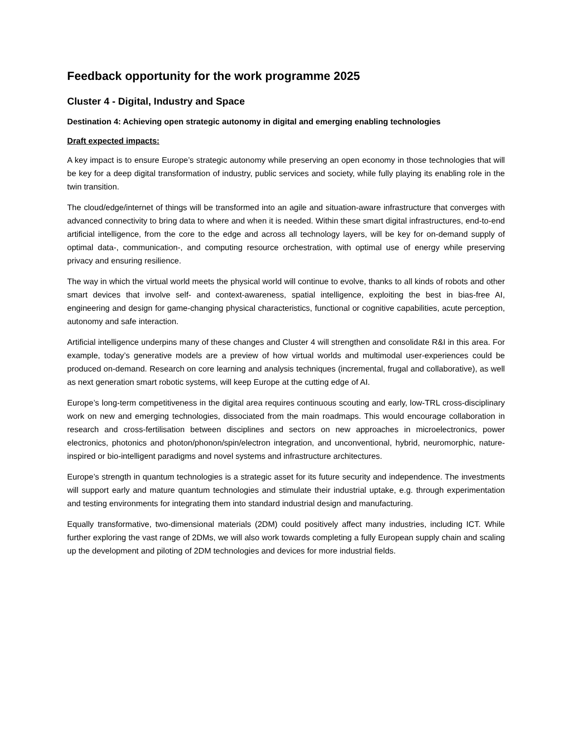Feedback opportunity for the work programme 2025
Cluster 4 - Digital, Industry and Space
Destination 4: Achieving open strategic autonomy in digital and emerging enabling technologies
Draft expected impacts:
A key impact is to ensure Europe’s strategic autonomy while preserving an open economy in those technologies that will be key for a deep digital transformation of industry, public services and society, while fully playing its enabling role in the twin transition.
The cloud/edge/internet of things will be transformed into an agile and situation-aware infrastructure that converges with advanced connectivity to bring data to where and when it is needed. Within these smart digital infrastructures, end-to-end artificial intelligence, from the core to the edge and across all technology layers, will be key for on-demand supply of optimal data-, communication-, and computing resource orchestration, with optimal use of energy while preserving privacy and ensuring resilience.
The way in which the virtual world meets the physical world will continue to evolve, thanks to all kinds of robots and other smart devices that involve self- and context-awareness, spatial intelligence, exploiting the best in bias-free AI, engineering and design for game-changing physical characteristics, functional or cognitive capabilities, acute perception, autonomy and safe interaction.
Artificial intelligence underpins many of these changes and Cluster 4 will strengthen and consolidate R&I in this area. For example, today’s generative models are a preview of how virtual worlds and multimodal user-experiences could be produced on-demand. Research on core learning and analysis techniques (incremental, frugal and collaborative), as well as next generation smart robotic systems, will keep Europe at the cutting edge of AI.
Europe’s long-term competitiveness in the digital area requires continuous scouting and early, low-TRL cross-disciplinary work on new and emerging technologies, dissociated from the main roadmaps. This would encourage collaboration in research and cross-fertilisation between disciplines and sectors on new approaches in microelectronics, power electronics, photonics and photon/phonon/spin/electron integration, and unconventional, hybrid, neuromorphic, nature-inspired or bio-intelligent paradigms and novel systems and infrastructure architectures.
Europe’s strength in quantum technologies is a strategic asset for its future security and independence. The investments will support early and mature quantum technologies and stimulate their industrial uptake, e.g. through experimentation and testing environments for integrating them into standard industrial design and manufacturing.
Equally transformative, two-dimensional materials (2DM) could positively affect many industries, including ICT. While further exploring the vast range of 2DMs, we will also work towards completing a fully European supply chain and scaling up the development and piloting of 2DM technologies and devices for more industrial fields.